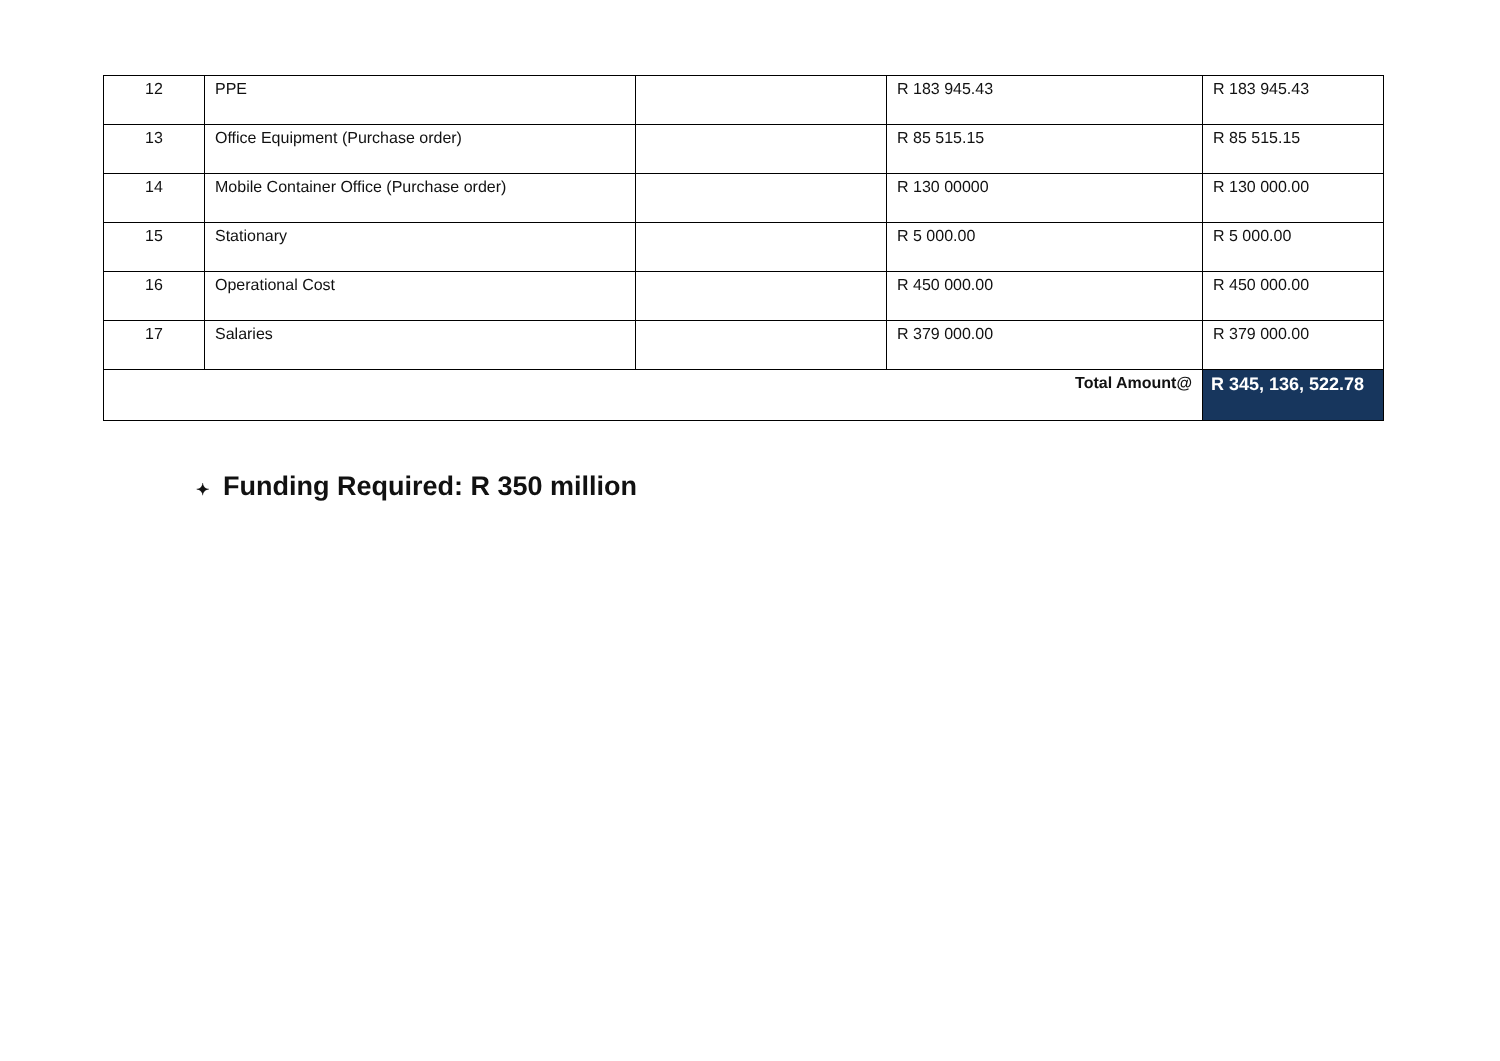| 12 | PPE | | R 183 945.43 | R 183 945.43 |
| 13 | Office Equipment (Purchase order) | | R 85 515.15 | R 85 515.15 |
| 14 | Mobile Container Office (Purchase order) | | R 130 00000 | R 130 000.00 |
| 15 | Stationary | | R 5 000.00 | R 5 000.00 |
| 16 | Operational Cost | | R 450 000.00 | R 450 000.00 |
| 17 | Salaries | | R 379 000.00 | R 379 000.00 |
| Total Amount@ | | | | R 345, 136, 522.78 |
✦ Funding Required: R 350 million